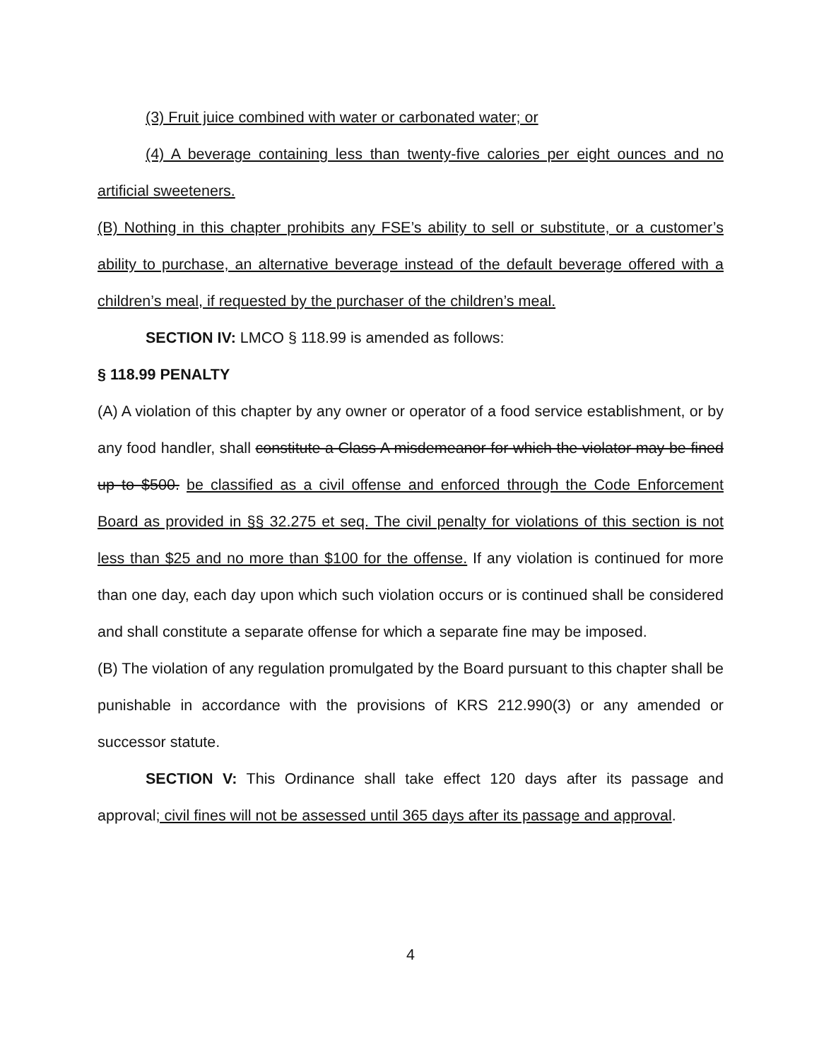(3) Fruit juice combined with water or carbonated water; or
(4) A beverage containing less than twenty-five calories per eight ounces and no artificial sweeteners.
(B) Nothing in this chapter prohibits any FSE’s ability to sell or substitute, or a customer’s ability to purchase, an alternative beverage instead of the default beverage offered with a children’s meal, if requested by the purchaser of the children’s meal.
SECTION IV: LMCO § 118.99 is amended as follows:
§ 118.99 PENALTY
(A) A violation of this chapter by any owner or operator of a food service establishment, or by any food handler, shall constitute a Class A misdemeanor for which the violator may be fined up to $500. be classified as a civil offense and enforced through the Code Enforcement Board as provided in §§ 32.275 et seq. The civil penalty for violations of this section is not less than $25 and no more than $100 for the offense. If any violation is continued for more than one day, each day upon which such violation occurs or is continued shall be considered and shall constitute a separate offense for which a separate fine may be imposed.
(B) The violation of any regulation promulgated by the Board pursuant to this chapter shall be punishable in accordance with the provisions of KRS 212.990(3) or any amended or successor statute.
SECTION V: This Ordinance shall take effect 120 days after its passage and approval; civil fines will not be assessed until 365 days after its passage and approval.
4